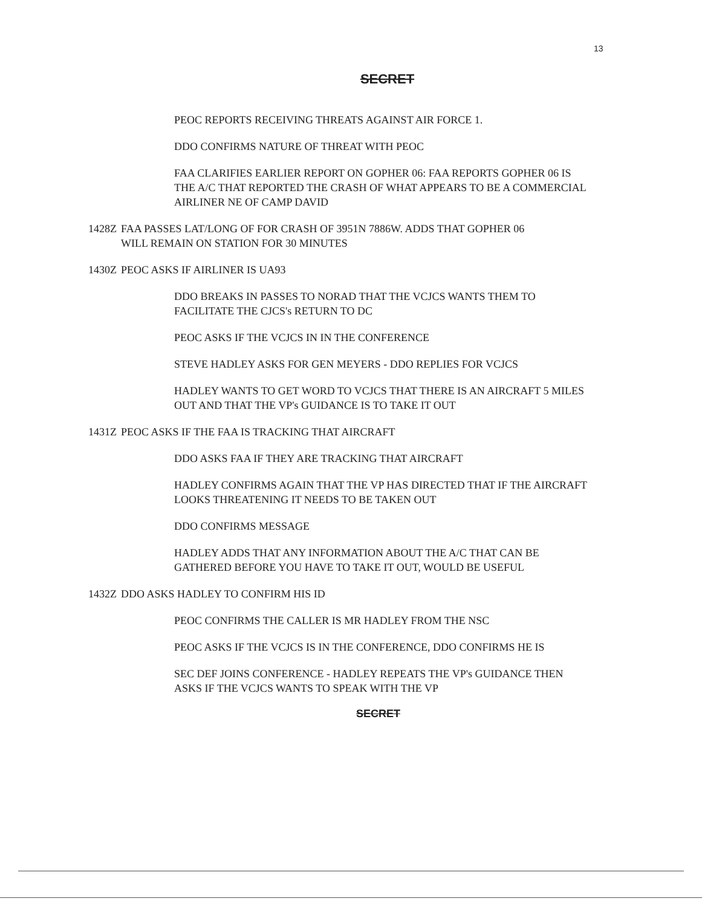13
SECRET
PEOC REPORTS RECEIVING THREATS AGAINST AIR FORCE 1.
DDO CONFIRMS NATURE OF THREAT WITH PEOC
FAA CLARIFIES EARLIER REPORT ON GOPHER 06: FAA REPORTS GOPHER 06 IS THE A/C THAT REPORTED THE CRASH OF WHAT APPEARS TO BE A COMMERCIAL AIRLINER NE OF CAMP DAVID
1428Z FAA PASSES LAT/LONG OF FOR CRASH OF 3951N 7886W. ADDS THAT GOPHER 06 WILL REMAIN ON STATION FOR 30 MINUTES
1430Z PEOC ASKS IF AIRLINER IS UA93
DDO BREAKS IN PASSES TO NORAD THAT THE VCJCS WANTS THEM TO FACILITATE THE CJCS's RETURN TO DC
PEOC ASKS IF THE VCJCS IN IN THE CONFERENCE
STEVE HADLEY ASKS FOR GEN MEYERS - DDO REPLIES FOR VCJCS
HADLEY WANTS TO GET WORD TO VCJCS THAT THERE IS AN AIRCRAFT 5 MILES OUT AND THAT THE VP's GUIDANCE IS TO TAKE IT OUT
1431Z PEOC ASKS IF THE FAA IS TRACKING THAT AIRCRAFT
DDO ASKS FAA IF THEY ARE TRACKING THAT AIRCRAFT
HADLEY CONFIRMS AGAIN THAT THE VP HAS DIRECTED THAT IF THE AIRCRAFT LOOKS THREATENING IT NEEDS TO BE TAKEN OUT
DDO CONFIRMS MESSAGE
HADLEY ADDS THAT ANY INFORMATION ABOUT THE A/C THAT CAN BE GATHERED BEFORE YOU HAVE TO TAKE IT OUT, WOULD BE USEFUL
1432Z DDO ASKS HADLEY TO CONFIRM HIS ID
PEOC CONFIRMS THE CALLER IS MR HADLEY FROM THE NSC
PEOC ASKS IF THE VCJCS IS IN THE CONFERENCE, DDO CONFIRMS HE IS
SEC DEF JOINS CONFERENCE - HADLEY REPEATS THE VP's GUIDANCE THEN ASKS IF THE VCJCS WANTS TO SPEAK WITH THE VP
SECRET